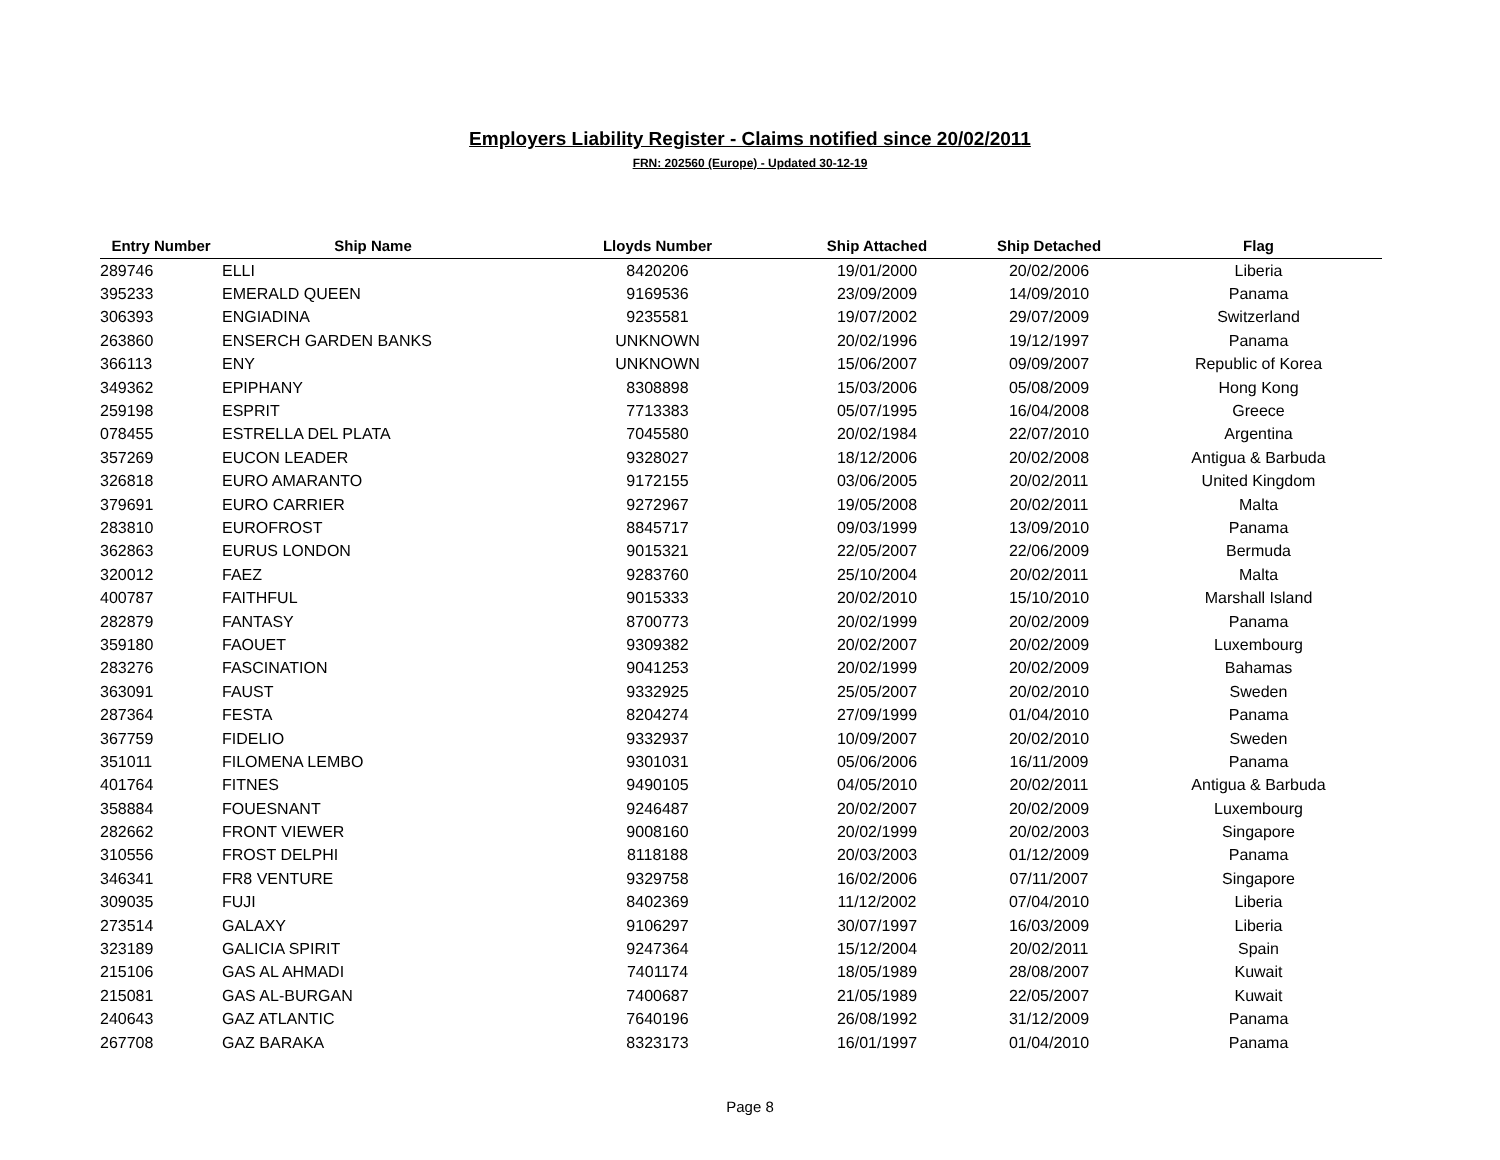Employers Liability Register - Claims notified since 20/02/2011
FRN: 202560 (Europe) - Updated 30-12-19
| Entry Number | Ship Name | Lloyds Number | Ship Attached | Ship Detached | Flag |
| --- | --- | --- | --- | --- | --- |
| 289746 | ELLI | 8420206 | 19/01/2000 | 20/02/2006 | Liberia |
| 395233 | EMERALD QUEEN | 9169536 | 23/09/2009 | 14/09/2010 | Panama |
| 306393 | ENGIADINA | 9235581 | 19/07/2002 | 29/07/2009 | Switzerland |
| 263860 | ENSERCH GARDEN BANKS | UNKNOWN | 20/02/1996 | 19/12/1997 | Panama |
| 366113 | ENY | UNKNOWN | 15/06/2007 | 09/09/2007 | Republic of Korea |
| 349362 | EPIPHANY | 8308898 | 15/03/2006 | 05/08/2009 | Hong Kong |
| 259198 | ESPRIT | 7713383 | 05/07/1995 | 16/04/2008 | Greece |
| 078455 | ESTRELLA DEL PLATA | 7045580 | 20/02/1984 | 22/07/2010 | Argentina |
| 357269 | EUCON LEADER | 9328027 | 18/12/2006 | 20/02/2008 | Antigua & Barbuda |
| 326818 | EURO AMARANTO | 9172155 | 03/06/2005 | 20/02/2011 | United Kingdom |
| 379691 | EURO CARRIER | 9272967 | 19/05/2008 | 20/02/2011 | Malta |
| 283810 | EUROFROST | 8845717 | 09/03/1999 | 13/09/2010 | Panama |
| 362863 | EURUS LONDON | 9015321 | 22/05/2007 | 22/06/2009 | Bermuda |
| 320012 | FAEZ | 9283760 | 25/10/2004 | 20/02/2011 | Malta |
| 400787 | FAITHFUL | 9015333 | 20/02/2010 | 15/10/2010 | Marshall Island |
| 282879 | FANTASY | 8700773 | 20/02/1999 | 20/02/2009 | Panama |
| 359180 | FAOUET | 9309382 | 20/02/2007 | 20/02/2009 | Luxembourg |
| 283276 | FASCINATION | 9041253 | 20/02/1999 | 20/02/2009 | Bahamas |
| 363091 | FAUST | 9332925 | 25/05/2007 | 20/02/2010 | Sweden |
| 287364 | FESTA | 8204274 | 27/09/1999 | 01/04/2010 | Panama |
| 367759 | FIDELIO | 9332937 | 10/09/2007 | 20/02/2010 | Sweden |
| 351011 | FILOMENA LEMBO | 9301031 | 05/06/2006 | 16/11/2009 | Panama |
| 401764 | FITNES | 9490105 | 04/05/2010 | 20/02/2011 | Antigua & Barbuda |
| 358884 | FOUESNANT | 9246487 | 20/02/2007 | 20/02/2009 | Luxembourg |
| 282662 | FRONT VIEWER | 9008160 | 20/02/1999 | 20/02/2003 | Singapore |
| 310556 | FROST DELPHI | 8118188 | 20/03/2003 | 01/12/2009 | Panama |
| 346341 | FR8 VENTURE | 9329758 | 16/02/2006 | 07/11/2007 | Singapore |
| 309035 | FUJI | 8402369 | 11/12/2002 | 07/04/2010 | Liberia |
| 273514 | GALAXY | 9106297 | 30/07/1997 | 16/03/2009 | Liberia |
| 323189 | GALICIA SPIRIT | 9247364 | 15/12/2004 | 20/02/2011 | Spain |
| 215106 | GAS AL AHMADI | 7401174 | 18/05/1989 | 28/08/2007 | Kuwait |
| 215081 | GAS AL-BURGAN | 7400687 | 21/05/1989 | 22/05/2007 | Kuwait |
| 240643 | GAZ ATLANTIC | 7640196 | 26/08/1992 | 31/12/2009 | Panama |
| 267708 | GAZ BARAKA | 8323173 | 16/01/1997 | 01/04/2010 | Panama |
Page 8